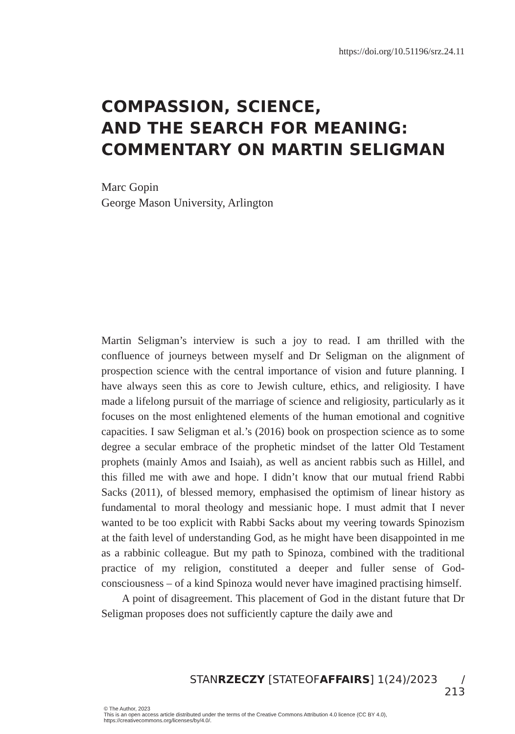https://doi.org/10.51196/srz.24.11
COMPASSION, SCIENCE,
AND THE SEARCH FOR MEANING:
COMMENTARY ON MARTIN SELIGMAN
Marc Gopin
George Mason University, Arlington
Martin Seligman’s interview is such a joy to read. I am thrilled with the confluence of journeys between myself and Dr Seligman on the alignment of prospection science with the central importance of vision and future planning. I have always seen this as core to Jewish culture, ethics, and religiosity. I have made a lifelong pursuit of the marriage of science and religiosity, particularly as it focuses on the most enlightened elements of the human emotional and cognitive capacities. I saw Seligman et al.’s (2016) book on prospection science as to some degree a secular embrace of the prophetic mindset of the latter Old Testament prophets (mainly Amos and Isaiah), as well as ancient rabbis such as Hillel, and this filled me with awe and hope. I didn’t know that our mutual friend Rabbi Sacks (2011), of blessed memory, emphasised the optimism of linear history as fundamental to moral theology and messianic hope. I must admit that I never wanted to be too explicit with Rabbi Sacks about my veering towards Spinozism at the faith level of understanding God, as he might have been disappointed in me as a rabbinic colleague. But my path to Spinoza, combined with the traditional practice of my religion, constituted a deeper and fuller sense of God-consciousness – of a kind Spinoza would never have imagined practising himself.
A point of disagreement. This placement of God in the distant future that Dr Seligman proposes does not sufficiently capture the daily awe and
STANRZECZY [STATEOFAFFAIRS] 1(24)/2023 / 213
© The Author, 2023
This is an open access article distributed under the terms of the Creative Commons Attribution 4.0 licence (CC BY 4.0),
https://creativecommons.org/licenses/by/4.0/.